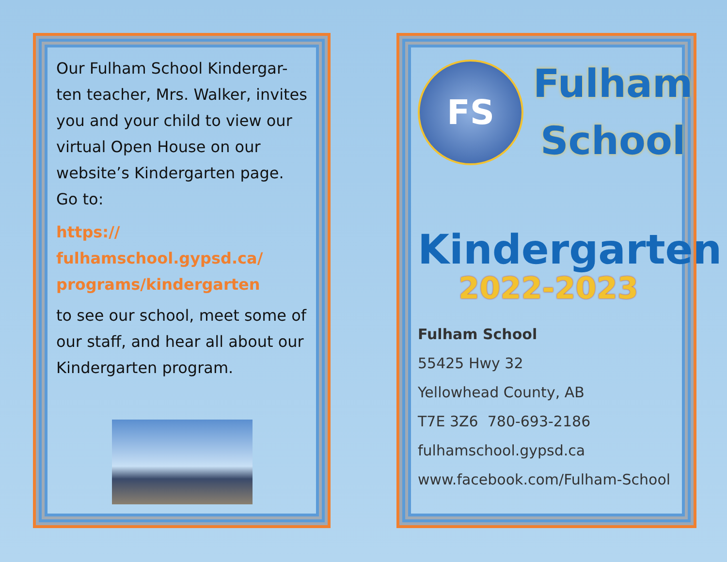Our Fulham School Kindergar-ten teacher, Mrs. Walker, invites you and your child to view our virtual Open House on our website’s Kindergarten page. Go to:
https://
fulhamschool.gypsd.ca/
programs/kindergarten
to see our school, meet some of our staff, and hear all about our Kindergarten program.
FS
Fulham
School
Kindergarten
2022-2023
Fulham School
55425 Hwy 32
Yellowhead County, AB
T7E 3Z6 780-693-2186
fulhamschool.gypsd.ca
www.facebook.com/Fulham-School